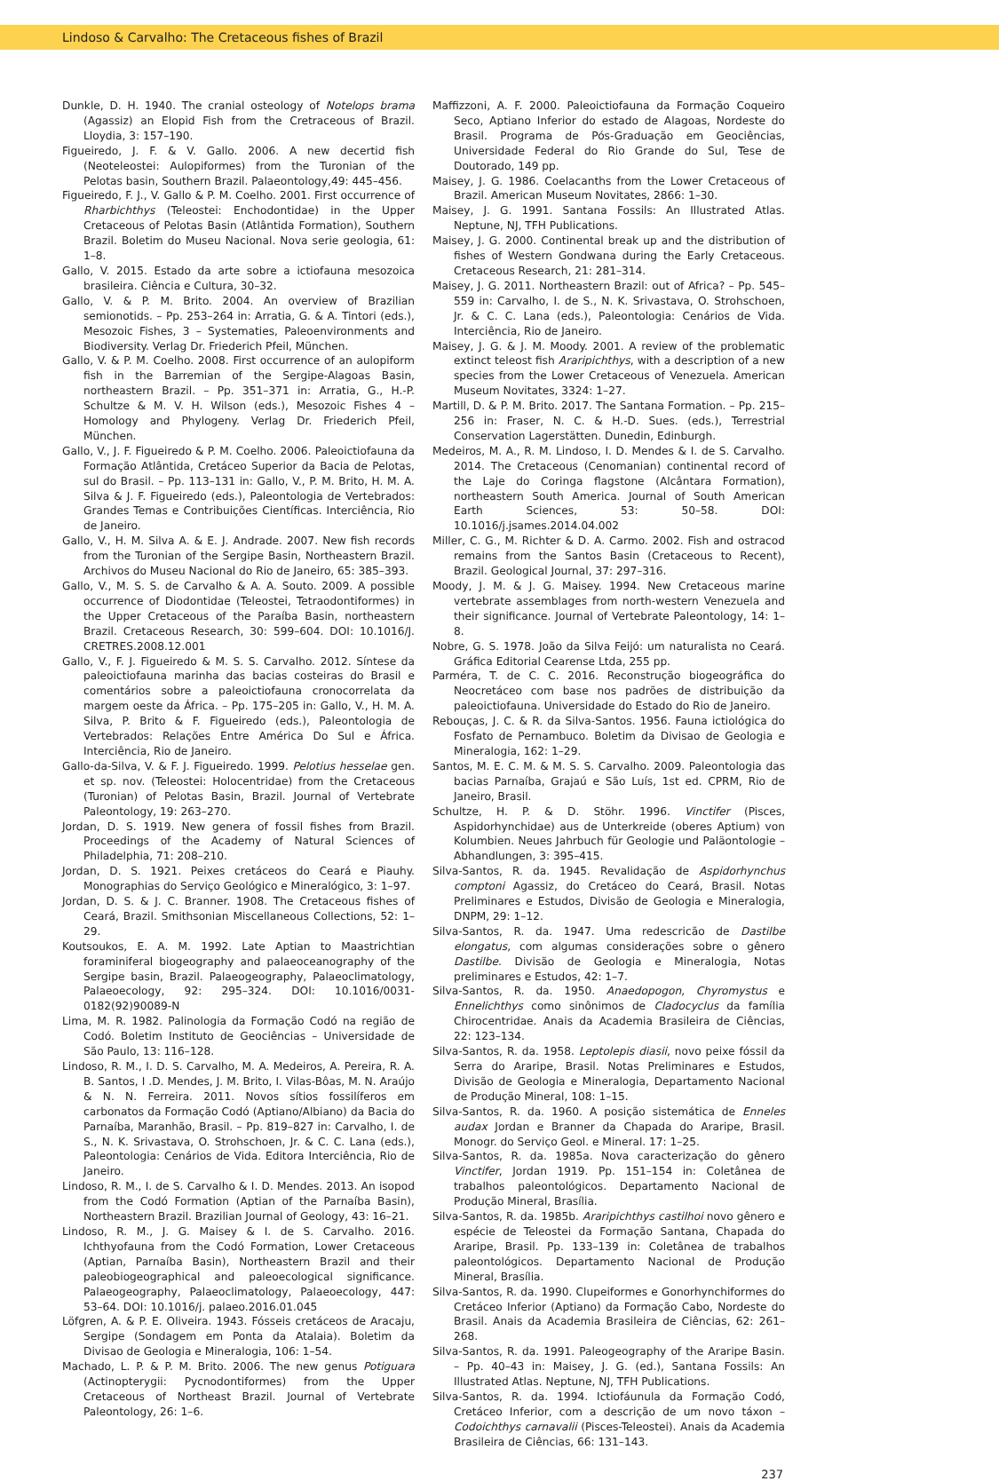Lindoso & Carvalho: The Cretaceous fishes of Brazil
Dunkle, D. H. 1940. The cranial osteology of Notelops brama (Agassiz) an Elopid Fish from the Cretraceous of Brazil. Lloydia, 3: 157–190.
Figueiredo, J. F. & V. Gallo. 2006. A new decertid fish (Neoteleostei: Aulopiformes) from the Turonian of the Pelotas basin, Southern Brazil. Palaeontology,49: 445–456.
Figueiredo, F. J., V. Gallo & P. M. Coelho. 2001. First occurrence of Rharbichthys (Teleostei: Enchodontidae) in the Upper Cretaceous of Pelotas Basin (Atlântida Formation), Southern Brazil. Boletim do Museu Nacional. Nova serie geologia, 61: 1–8.
Gallo, V. 2015. Estado da arte sobre a ictiofauna mesozoica brasileira. Ciência e Cultura, 30–32.
Gallo, V. & P. M. Brito. 2004. An overview of Brazilian semionotids. – Pp. 253–264 in: Arratia, G. & A. Tintori (eds.), Mesozoic Fishes, 3 – Systematies, Paleoenvironments and Biodiversity. Verlag Dr. Friederich Pfeil, München.
Gallo, V. & P. M. Coelho. 2008. First occurrence of an aulopiform fish in the Barremian of the Sergipe-Alagoas Basin, northeastern Brazil. – Pp. 351–371 in: Arratia, G., H.-P. Schultze & M. V. H. Wilson (eds.), Mesozoic Fishes 4 – Homology and Phylogeny. Verlag Dr. Friederich Pfeil, München.
Gallo, V., J. F. Figueiredo & P. M. Coelho. 2006. Paleoictiofauna da Formação Atlântida, Cretáceo Superior da Bacia de Pelotas, sul do Brasil. – Pp. 113–131 in: Gallo, V., P. M. Brito, H. M. A. Silva & J. F. Figueiredo (eds.), Paleontologia de Vertebrados: Grandes Temas e Contribuições Científicas. Interciência, Rio de Janeiro.
Gallo, V., H. M. Silva A. & E. J. Andrade. 2007. New fish records from the Turonian of the Sergipe Basin, Northeastern Brazil. Archivos do Museu Nacional do Rio de Janeiro, 65: 385–393.
Gallo, V., M. S. S. de Carvalho & A. A. Souto. 2009. A possible occurrence of Diodontidae (Teleostei, Tetraodontiformes) in the Upper Cretaceous of the Paraíba Basin, northeastern Brazil. Cretaceous Research, 30: 599–604. DOI: 10.1016/J. CRETRES.2008.12.001
Gallo, V., F. J. Figueiredo & M. S. S. Carvalho. 2012. Síntese da paleoictiofauna marinha das bacias costeiras do Brasil e comentários sobre a paleoictiofauna cronocorrelata da margem oeste da África. – Pp. 175–205 in: Gallo, V., H. M. A. Silva, P. Brito & F. Figueiredo (eds.), Paleontologia de Vertebrados: Relações Entre América Do Sul e África. Interciência, Rio de Janeiro.
Gallo-da-Silva, V. & F. J. Figueiredo. 1999. Pelotius hesselae gen. et sp. nov. (Teleostei: Holocentridae) from the Cretaceous (Turonian) of Pelotas Basin, Brazil. Journal of Vertebrate Paleontology, 19: 263–270.
Jordan, D. S. 1919. New genera of fossil fishes from Brazil. Proceedings of the Academy of Natural Sciences of Philadelphia, 71: 208–210.
Jordan, D. S. 1921. Peixes cretáceos do Ceará e Piauhy. Monographias do Serviço Geológico e Mineralógico, 3: 1–97.
Jordan, D. S. & J. C. Branner. 1908. The Cretaceous fishes of Ceará, Brazil. Smithsonian Miscellaneous Collections, 52: 1–29.
Koutsoukos, E. A. M. 1992. Late Aptian to Maastrichtian foraminiferal biogeography and palaeoceanography of the Sergipe basin, Brazil. Palaeogeography, Palaeoclimatology, Palaeoecology, 92: 295–324. DOI: 10.1016/0031-0182(92)90089-N
Lima, M. R. 1982. Palinologia da Formação Codó na região de Codó. Boletim Instituto de Geociências – Universidade de São Paulo, 13: 116–128.
Lindoso, R. M., I. D. S. Carvalho, M. A. Medeiros, A. Pereira, R. A. B. Santos, I .D. Mendes, J. M. Brito, I. Vilas-Bôas, M. N. Araújo & N. N. Ferreira. 2011. Novos sítios fossilíferos em carbonatos da Formação Codó (Aptiano/Albiano) da Bacia do Parnaíba, Maranhão, Brasil. – Pp. 819–827 in: Carvalho, I. de S., N. K. Srivastava, O. Strohschoen, Jr. & C. C. Lana (eds.), Paleontologia: Cenários de Vida. Editora Interciência, Rio de Janeiro.
Lindoso, R. M., I. de S. Carvalho & I. D. Mendes. 2013. An isopod from the Codó Formation (Aptian of the Parnaíba Basin), Northeastern Brazil. Brazilian Journal of Geology, 43: 16–21.
Lindoso, R. M., J. G. Maisey & I. de S. Carvalho. 2016. Ichthyofauna from the Codó Formation, Lower Cretaceous (Aptian, Parnaíba Basin), Northeastern Brazil and their paleobiogeographical and paleoecological significance. Palaeogeography, Palaeoclimatology, Palaeoecology, 447: 53–64. DOI: 10.1016/j. palaeo.2016.01.045
Löfgren, A. & P. E. Oliveira. 1943. Fósseis cretáceos de Aracaju, Sergipe (Sondagem em Ponta da Atalaia). Boletim da Divisao de Geologia e Mineralogia, 106: 1–54.
Machado, L. P. & P. M. Brito. 2006. The new genus Potiguara (Actinopterygii: Pycnodontiformes) from the Upper Cretaceous of Northeast Brazil. Journal of Vertebrate Paleontology, 26: 1–6.
Maffizzoni, A. F. 2000. Paleoictiofauna da Formação Coqueiro Seco, Aptiano Inferior do estado de Alagoas, Nordeste do Brasil. Programa de Pós-Graduação em Geociências, Universidade Federal do Rio Grande do Sul, Tese de Doutorado, 149 pp.
Maisey, J. G. 1986. Coelacanths from the Lower Cretaceous of Brazil. American Museum Novitates, 2866: 1–30.
Maisey, J. G. 1991. Santana Fossils: An Illustrated Atlas. Neptune, NJ, TFH Publications.
Maisey, J. G. 2000. Continental break up and the distribution of fishes of Western Gondwana during the Early Cretaceous. Cretaceous Research, 21: 281–314.
Maisey, J. G. 2011. Northeastern Brazil: out of Africa? – Pp. 545–559 in: Carvalho, I. de S., N. K. Srivastava, O. Strohschoen, Jr. & C. C. Lana (eds.), Paleontologia: Cenários de Vida. Interciência, Rio de Janeiro.
Maisey, J. G. & J. M. Moody. 2001. A review of the problematic extinct teleost fish Araripichthys, with a description of a new species from the Lower Cretaceous of Venezuela. American Museum Novitates, 3324: 1–27.
Martill, D. & P. M. Brito. 2017. The Santana Formation. – Pp. 215–256 in: Fraser, N. C. & H.-D. Sues. (eds.), Terrestrial Conservation Lagerstätten. Dunedin, Edinburgh.
Medeiros, M. A., R. M. Lindoso, I. D. Mendes & I. de S. Carvalho. 2014. The Cretaceous (Cenomanian) continental record of the Laje do Coringa flagstone (Alcântara Formation), northeastern South America. Journal of South American Earth Sciences, 53: 50–58. DOI: 10.1016/j.jsames.2014.04.002
Miller, C. G., M. Richter & D. A. Carmo. 2002. Fish and ostracod remains from the Santos Basin (Cretaceous to Recent), Brazil. Geological Journal, 37: 297–316.
Moody, J. M. & J. G. Maisey. 1994. New Cretaceous marine vertebrate assemblages from north-western Venezuela and their significance. Journal of Vertebrate Paleontology, 14: 1–8.
Nobre, G. S. 1978. João da Silva Feijó: um naturalista no Ceará. Gráfica Editorial Cearense Ltda, 255 pp.
Parméra, T. de C. C. 2016. Reconstrução biogeográfica do Neocretáceo com base nos padrões de distribuição da paleoictiofauna. Universidade do Estado do Rio de Janeiro.
Rebouças, J. C. & R. da Silva-Santos. 1956. Fauna ictiológica do Fosfato de Pernambuco. Boletim da Divisao de Geologia e Mineralogia, 162: 1–29.
Santos, M. E. C. M. & M. S. S. Carvalho. 2009. Paleontologia das bacias Parnaíba, Grajaú e São Luís, 1st ed. CPRM, Rio de Janeiro, Brasil.
Schultze, H. P. & D. Stöhr. 1996. Vinctifer (Pisces, Aspidorhynchidae) aus de Unterkreide (oberes Aptium) von Kolumbien. Neues Jahrbuch für Geologie und Paläontologie – Abhandlungen, 3: 395–415.
Silva-Santos, R. da. 1945. Revalidação de Aspidorhynchus comptoni Agassiz, do Cretáceo do Ceará, Brasil. Notas Preliminares e Estudos, Divisão de Geologia e Mineralogia, DNPM, 29: 1–12.
Silva-Santos, R. da. 1947. Uma redescricão de Dastilbe elongatus, com algumas considerações sobre o gênero Dastilbe. Divisão de Geologia e Mineralogia, Notas preliminares e Estudos, 42: 1–7.
Silva-Santos, R. da. 1950. Anaedopogon, Chyromystus e Ennelichthys como sinônimos de Cladocyclus da família Chirocentridae. Anais da Academia Brasileira de Ciências, 22: 123–134.
Silva-Santos, R. da. 1958. Leptolepis diasii, novo peixe fóssil da Serra do Araripe, Brasil. Notas Preliminares e Estudos, Divisão de Geologia e Mineralogia, Departamento Nacional de Produção Mineral, 108: 1–15.
Silva-Santos, R. da. 1960. A posição sistemática de Enneles audax Jordan e Branner da Chapada do Araripe, Brasil. Monogr. do Serviço Geol. e Mineral. 17: 1–25.
Silva-Santos, R. da. 1985a. Nova caracterização do gênero Vinctifer, Jordan 1919. Pp. 151–154 in: Coletânea de trabalhos paleontológicos. Departamento Nacional de Produção Mineral, Brasília.
Silva-Santos, R. da. 1985b. Araripichthys castilhoi novo gênero e espécie de Teleostei da Formação Santana, Chapada do Araripe, Brasil. Pp. 133–139 in: Coletânea de trabalhos paleontológicos. Departamento Nacional de Produção Mineral, Brasília.
Silva-Santos, R. da. 1990. Clupeiformes e Gonorhynchiformes do Cretáceo Inferior (Aptiano) da Formação Cabo, Nordeste do Brasil. Anais da Academia Brasileira de Ciências, 62: 261–268.
Silva-Santos, R. da. 1991. Paleogeography of the Araripe Basin. – Pp. 40–43 in: Maisey, J. G. (ed.), Santana Fossils: An Illustrated Atlas. Neptune, NJ, TFH Publications.
Silva-Santos, R. da. 1994. Ictiofáunula da Formação Codó, Cretáceo Inferior, com a descrição de um novo táxon – Codoichthys carnavalii (Pisces-Teleostei). Anais da Academia Brasileira de Ciências, 66: 131–143.
237